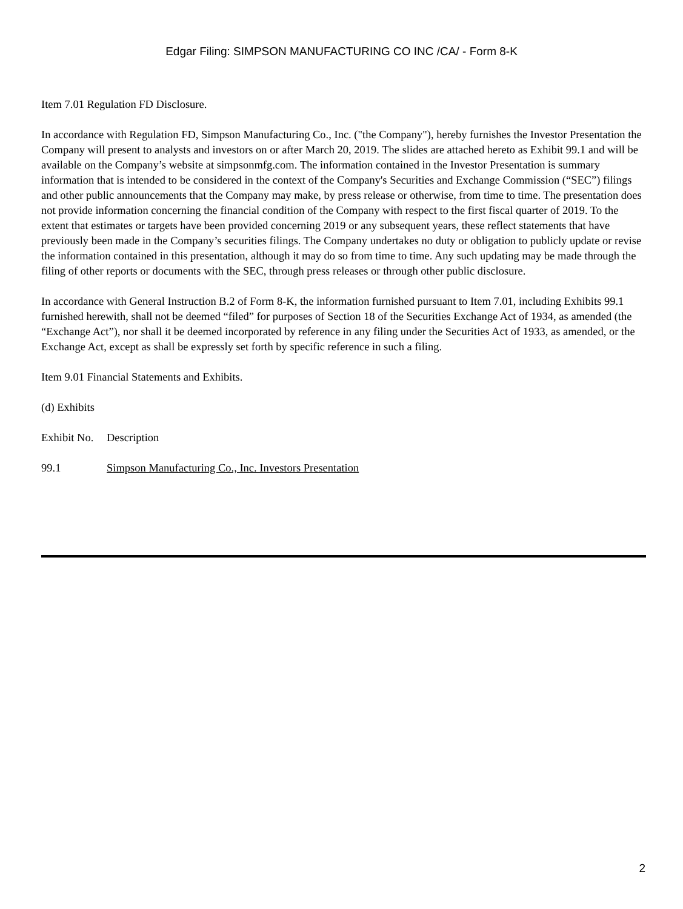Edgar Filing: SIMPSON MANUFACTURING CO INC /CA/ - Form 8-K
Item 7.01 Regulation FD Disclosure.
In accordance with Regulation FD, Simpson Manufacturing Co., Inc. ("the Company"), hereby furnishes the Investor Presentation the Company will present to analysts and investors on or after March 20, 2019. The slides are attached hereto as Exhibit 99.1 and will be available on the Company’s website at simpsonmfg.com. The information contained in the Investor Presentation is summary information that is intended to be considered in the context of the Company's Securities and Exchange Commission (“SEC”) filings and other public announcements that the Company may make, by press release or otherwise, from time to time. The presentation does not provide information concerning the financial condition of the Company with respect to the first fiscal quarter of 2019. To the extent that estimates or targets have been provided concerning 2019 or any subsequent years, these reflect statements that have previously been made in the Company’s securities filings. The Company undertakes no duty or obligation to publicly update or revise the information contained in this presentation, although it may do so from time to time. Any such updating may be made through the filing of other reports or documents with the SEC, through press releases or through other public disclosure.
In accordance with General Instruction B.2 of Form 8-K, the information furnished pursuant to Item 7.01, including Exhibits 99.1 furnished herewith, shall not be deemed “filed” for purposes of Section 18 of the Securities Exchange Act of 1934, as amended (the “Exchange Act”), nor shall it be deemed incorporated by reference in any filing under the Securities Act of 1933, as amended, or the Exchange Act, except as shall be expressly set forth by specific reference in such a filing.
Item 9.01 Financial Statements and Exhibits.
(d) Exhibits
| Exhibit No. | Description |
| 99.1 | Simpson Manufacturing Co., Inc. Investors Presentation |
2